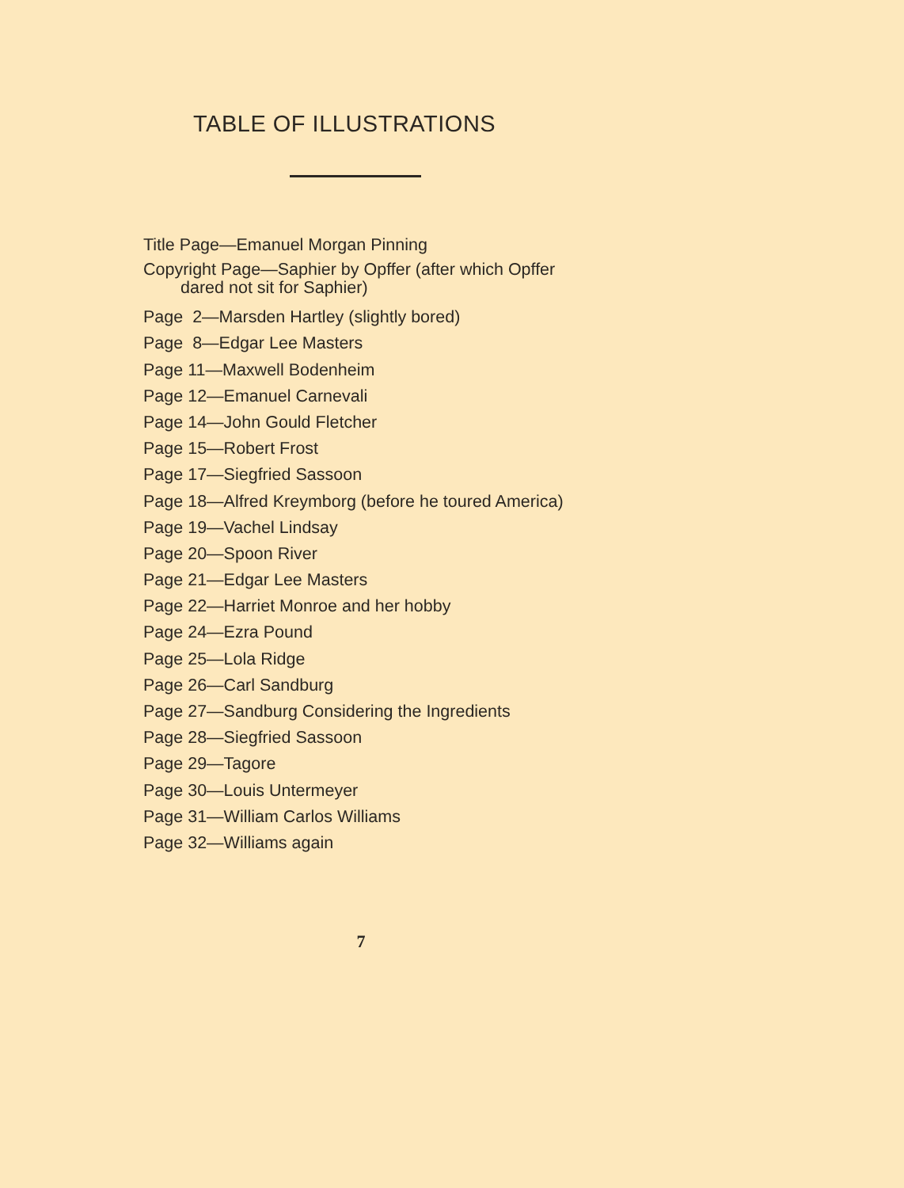TABLE OF ILLUSTRATIONS
Title Page—Emanuel Morgan Pinning
Copyright Page—Saphier by Opffer (after which Opffer
dared not sit for Saphier)
Page 2—Marsden Hartley (slightly bored)
Page 8—Edgar Lee Masters
Page 11—Maxwell Bodenheim
Page 12—Emanuel Carnevali
Page 14—John Gould Fletcher
Page 15—Robert Frost
Page 17—Siegfried Sassoon
Page 18—Alfred Kreymborg (before he toured America)
Page 19—Vachel Lindsay
Page 20—Spoon River
Page 21—Edgar Lee Masters
Page 22—Harriet Monroe and her hobby
Page 24—Ezra Pound
Page 25—Lola Ridge
Page 26—Carl Sandburg
Page 27—Sandburg Considering the Ingredients
Page 28—Siegfried Sassoon
Page 29—Tagore
Page 30—Louis Untermeyer
Page 31—William Carlos Williams
Page 32—Williams again
7